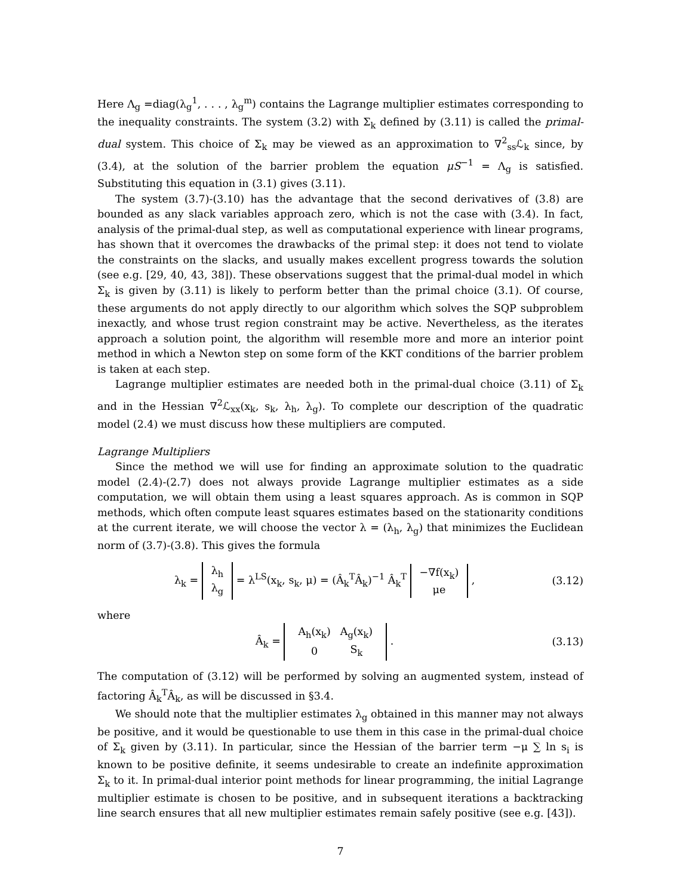Here Λ<sub>g</sub> =diag(λ<sub>g</sub><sup>1</sup>, . . . , λ<sub>g</sub><sup>m</sup>) contains the Lagrange multiplier estimates corresponding to the inequality constraints. The system (3.2) with Σ<sub>k</sub> defined by (3.11) is called the primal-dual system. This choice of Σ<sub>k</sub> may be viewed as an approximation to ∇<sup>2</sup><sub>ss</sub>ℒ<sub>k</sub> since, by (3.4), at the solution of the barrier problem the equation μS<sup>−1</sup> = Λ<sub>g</sub> is satisfied. Substituting this equation in (3.1) gives (3.11).
The system (3.7)-(3.10) has the advantage that the second derivatives of (3.8) are bounded as any slack variables approach zero, which is not the case with (3.4). In fact, analysis of the primal-dual step, as well as computational experience with linear programs, has shown that it overcomes the drawbacks of the primal step: it does not tend to violate the constraints on the slacks, and usually makes excellent progress towards the solution (see e.g. [29, 40, 43, 38]). These observations suggest that the primal-dual model in which Σ<sub>k</sub> is given by (3.11) is likely to perform better than the primal choice (3.1). Of course, these arguments do not apply directly to our algorithm which solves the SQP subproblem inexactly, and whose trust region constraint may be active. Nevertheless, as the iterates approach a solution point, the algorithm will resemble more and more an interior point method in which a Newton step on some form of the KKT conditions of the barrier problem is taken at each step.
Lagrange multiplier estimates are needed both in the primal-dual choice (3.11) of Σ<sub>k</sub> and in the Hessian ∇<sup>2</sup>ℒ<sub>xx</sub>(x<sub>k</sub>, s<sub>k</sub>, λ<sub>h</sub>, λ<sub>g</sub>). To complete our description of the quadratic model (2.4) we must discuss how these multipliers are computed.
Lagrange Multipliers
Since the method we will use for finding an approximate solution to the quadratic model (2.4)-(2.7) does not always provide Lagrange multiplier estimates as a side computation, we will obtain them using a least squares approach. As is common in SQP methods, which often compute least squares estimates based on the stationarity conditions at the current iterate, we will choose the vector λ = (λ<sub>h</sub>, λ<sub>g</sub>) that minimizes the Euclidean norm of (3.7)-(3.8). This gives the formula
λ<sub>k</sub> = λ<sub>h</sub>
λ<sub>g</sub> = λ<sup>LS</sup>(x<sub>k</sub>, s<sub>k</sub>, μ) = (Â<sub>k</sub><sup>T</sup>Â<sub>k</sub>)<sup>−1</sup> Â<sub>k</sub><sup>T</sup> −∇f(x<sub>k</sub>)
μe ,
(3.12)
where
Â<sub>k</sub> =
| A<sub>h</sub>(x<sub>k</sub>) | A<sub>g</sub>(x<sub>k</sub>) |
| 0 | S<sub>k</sub> |
.
(3.13)
The computation of (3.12) will be performed by solving an augmented system, instead of factoring Â<sub>k</sub><sup>T</sup>Â<sub>k</sub>, as will be discussed in §3.4.
We should note that the multiplier estimates λ<sub>g</sub> obtained in this manner may not always be positive, and it would be questionable to use them in this case in the primal-dual choice of Σ<sub>k</sub> given by (3.11). In particular, since the Hessian of the barrier term −μ ∑ ln s<sub>i</sub> is known to be positive definite, it seems undesirable to create an indefinite approximation Σ<sub>k</sub> to it. In primal-dual interior point methods for linear programming, the initial Lagrange multiplier estimate is chosen to be positive, and in subsequent iterations a backtracking line search ensures that all new multiplier estimates remain safely positive (see e.g. [43]).
7